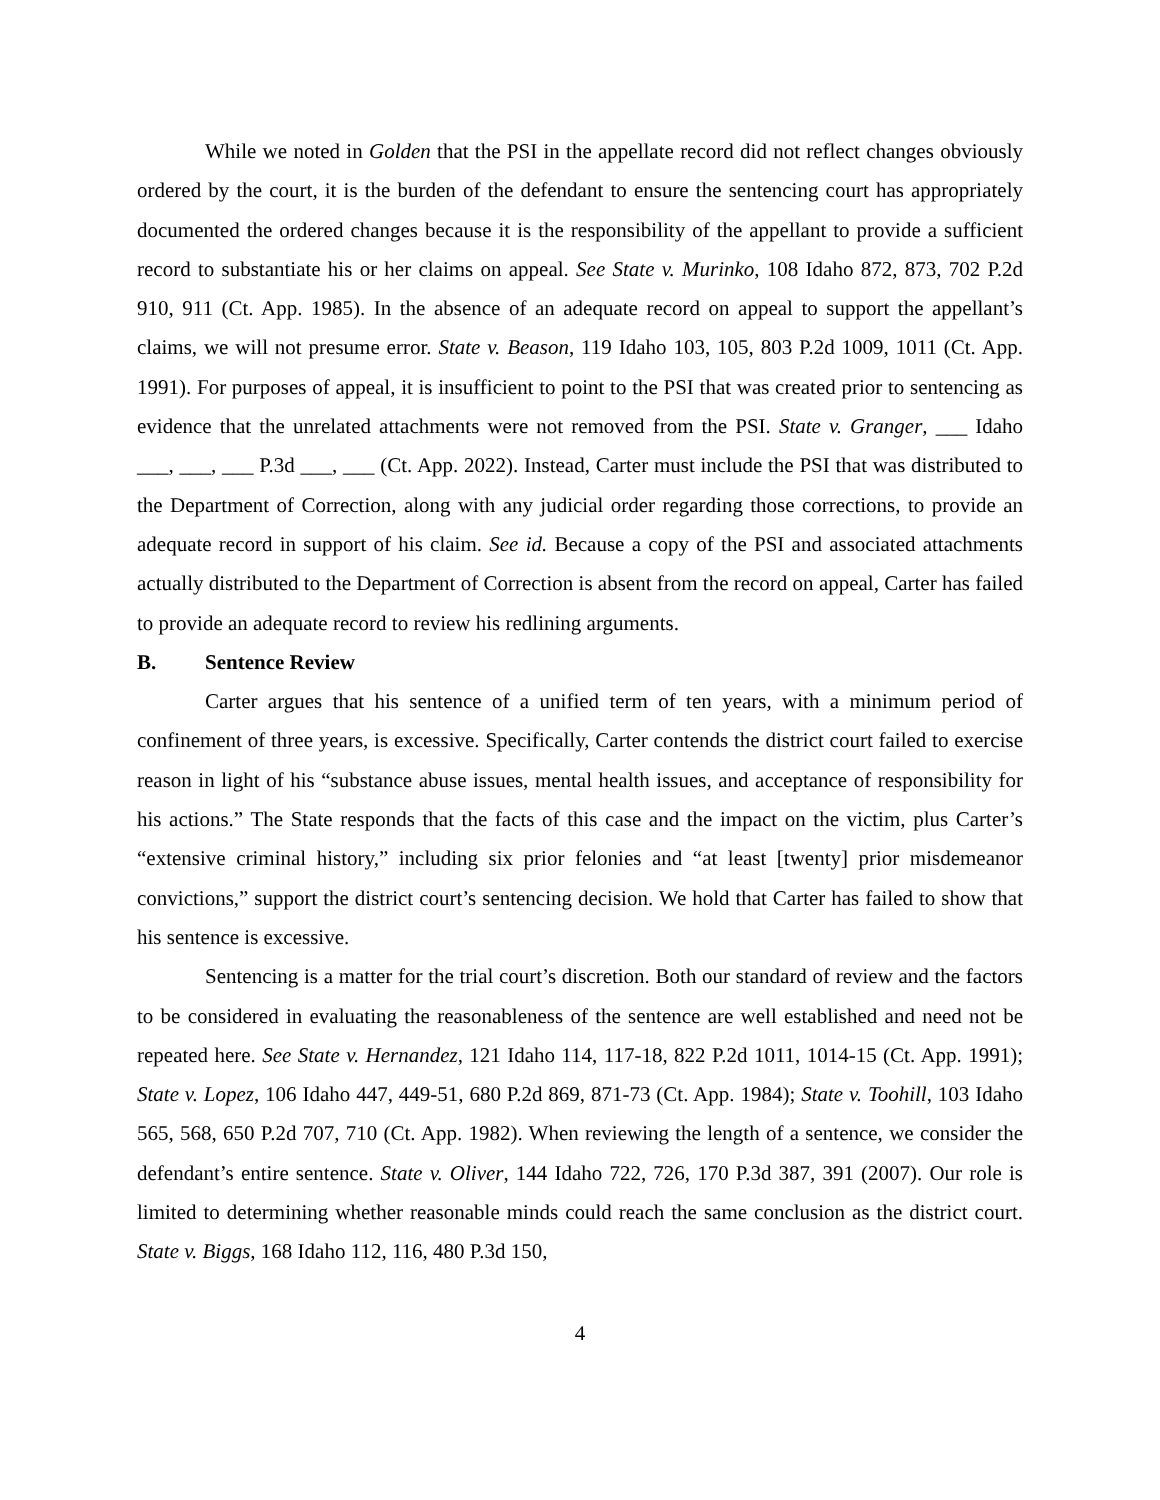While we noted in Golden that the PSI in the appellate record did not reflect changes obviously ordered by the court, it is the burden of the defendant to ensure the sentencing court has appropriately documented the ordered changes because it is the responsibility of the appellant to provide a sufficient record to substantiate his or her claims on appeal. See State v. Murinko, 108 Idaho 872, 873, 702 P.2d 910, 911 (Ct. App. 1985). In the absence of an adequate record on appeal to support the appellant’s claims, we will not presume error. State v. Beason, 119 Idaho 103, 105, 803 P.2d 1009, 1011 (Ct. App. 1991). For purposes of appeal, it is insufficient to point to the PSI that was created prior to sentencing as evidence that the unrelated attachments were not removed from the PSI. State v. Granger, ___ Idaho ___, ___, ___ P.3d ___, ___ (Ct. App. 2022). Instead, Carter must include the PSI that was distributed to the Department of Correction, along with any judicial order regarding those corrections, to provide an adequate record in support of his claim. See id. Because a copy of the PSI and associated attachments actually distributed to the Department of Correction is absent from the record on appeal, Carter has failed to provide an adequate record to review his redlining arguments.
B. Sentence Review
Carter argues that his sentence of a unified term of ten years, with a minimum period of confinement of three years, is excessive. Specifically, Carter contends the district court failed to exercise reason in light of his “substance abuse issues, mental health issues, and acceptance of responsibility for his actions.” The State responds that the facts of this case and the impact on the victim, plus Carter’s “extensive criminal history,” including six prior felonies and “at least [twenty] prior misdemeanor convictions,” support the district court’s sentencing decision. We hold that Carter has failed to show that his sentence is excessive.
Sentencing is a matter for the trial court’s discretion. Both our standard of review and the factors to be considered in evaluating the reasonableness of the sentence are well established and need not be repeated here. See State v. Hernandez, 121 Idaho 114, 117-18, 822 P.2d 1011, 1014-15 (Ct. App. 1991); State v. Lopez, 106 Idaho 447, 449-51, 680 P.2d 869, 871-73 (Ct. App. 1984); State v. Toohill, 103 Idaho 565, 568, 650 P.2d 707, 710 (Ct. App. 1982). When reviewing the length of a sentence, we consider the defendant’s entire sentence. State v. Oliver, 144 Idaho 722, 726, 170 P.3d 387, 391 (2007). Our role is limited to determining whether reasonable minds could reach the same conclusion as the district court. State v. Biggs, 168 Idaho 112, 116, 480 P.3d 150,
4